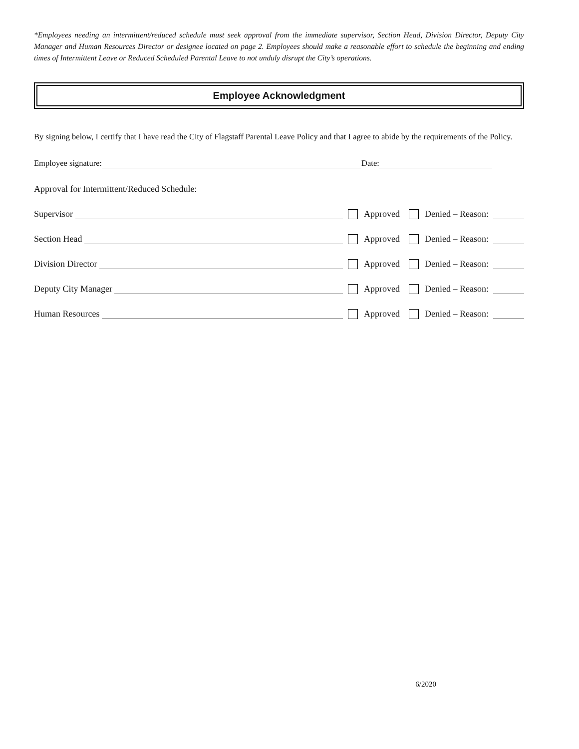*Employees needing an intermittent/reduced schedule must seek approval from the immediate supervisor, Section Head, Division Director, Deputy City Manager and Human Resources Director or designee located on page 2. Employees should make a reasonable effort to schedule the beginning and ending times of Intermittent Leave or Reduced Scheduled Parental Leave to not unduly disrupt the City’s operations.
Employee Acknowledgment
By signing below, I certify that I have read the City of Flagstaff Parental Leave Policy and that I agree to abide by the requirements of the Policy.
Employee signature: Date:
Approval for Intermittent/Reduced Schedule:
Supervisor Approved Denied – Reason:
Section Head Approved Denied – Reason:
Division Director Approved Denied – Reason:
Deputy City Manager Approved Denied – Reason:
Human Resources Approved Denied – Reason:
6/2020